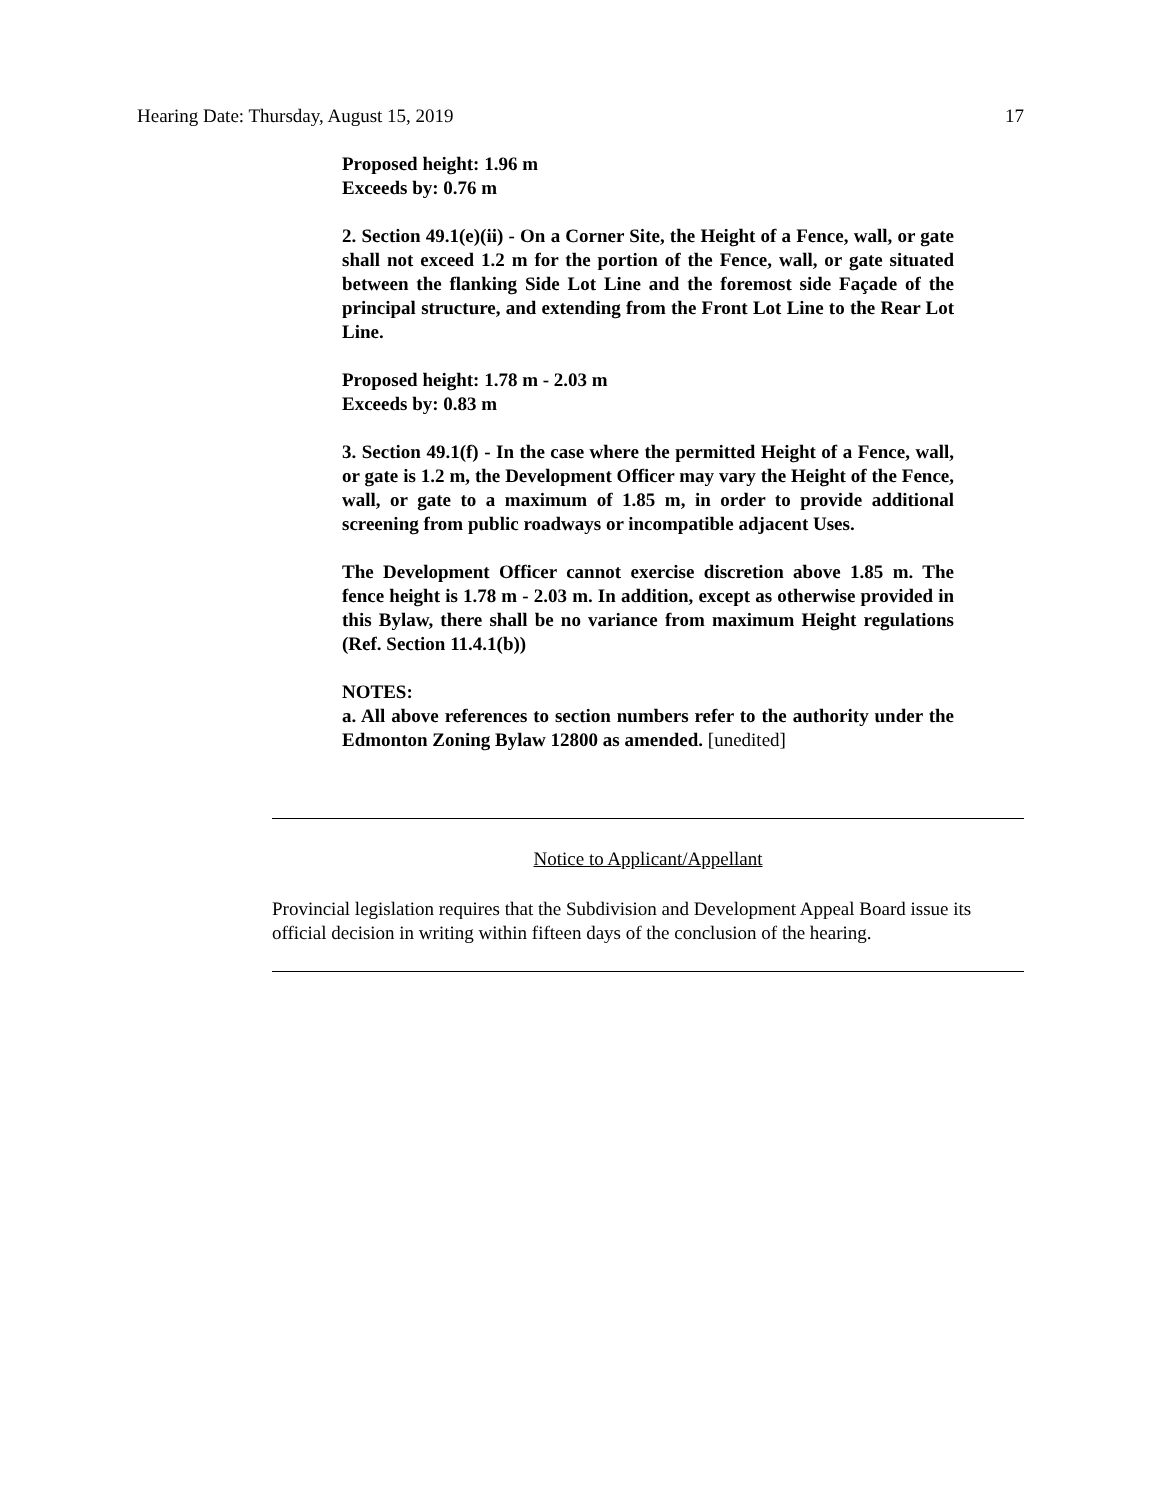Hearing Date: Thursday, August 15, 2019 17
Proposed height: 1.96 m
Exceeds by: 0.76 m
2. Section 49.1(e)(ii) - On a Corner Site, the Height of a Fence, wall, or gate shall not exceed 1.2 m for the portion of the Fence, wall, or gate situated between the flanking Side Lot Line and the foremost side Façade of the principal structure, and extending from the Front Lot Line to the Rear Lot Line.
Proposed height: 1.78 m - 2.03 m
Exceeds by: 0.83 m
3. Section 49.1(f) - In the case where the permitted Height of a Fence, wall, or gate is 1.2 m, the Development Officer may vary the Height of the Fence, wall, or gate to a maximum of 1.85 m, in order to provide additional screening from public roadways or incompatible adjacent Uses.
The Development Officer cannot exercise discretion above 1.85 m. The fence height is 1.78 m - 2.03 m. In addition, except as otherwise provided in this Bylaw, there shall be no variance from maximum Height regulations (Ref. Section 11.4.1(b))
NOTES:
a. All above references to section numbers refer to the authority under the Edmonton Zoning Bylaw 12800 as amended. [unedited]
Notice to Applicant/Appellant
Provincial legislation requires that the Subdivision and Development Appeal Board issue its official decision in writing within fifteen days of the conclusion of the hearing.